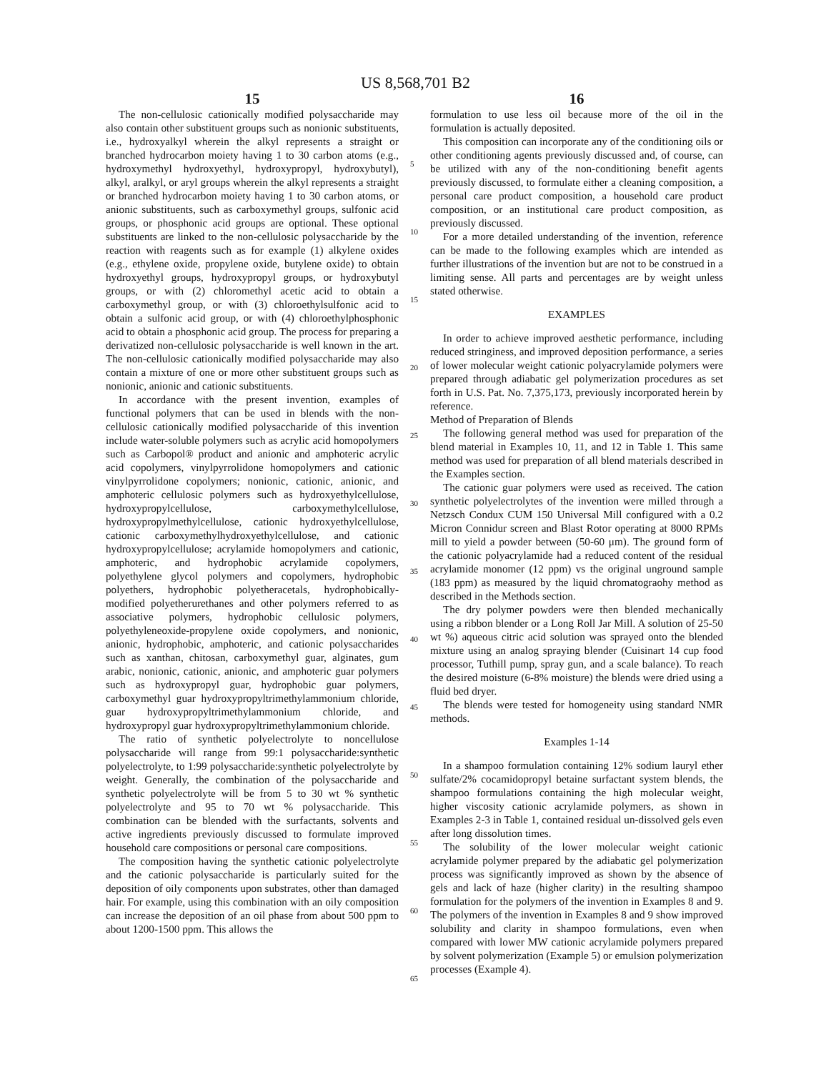US 8,568,701 B2
15
The non-cellulosic cationically modified polysaccharide may also contain other substituent groups such as nonionic substituents, i.e., hydroxyalkyl wherein the alkyl represents a straight or branched hydrocarbon moiety having 1 to 30 carbon atoms (e.g., hydroxymethyl hydroxyethyl, hydroxypropyl, hydroxybutyl), alkyl, aralkyl, or aryl groups wherein the alkyl represents a straight or branched hydrocarbon moiety having 1 to 30 carbon atoms, or anionic substituents, such as carboxymethyl groups, sulfonic acid groups, or phosphonic acid groups are optional. These optional substituents are linked to the non-cellulosic polysaccharide by the reaction with reagents such as for example (1) alkylene oxides (e.g., ethylene oxide, propylene oxide, butylene oxide) to obtain hydroxyethyl groups, hydroxypropyl groups, or hydroxybutyl groups, or with (2) chloromethyl acetic acid to obtain a carboxymethyl group, or with (3) chloroethylsulfonic acid to obtain a sulfonic acid group, or with (4) chloroethylphosphonic acid to obtain a phosphonic acid group. The process for preparing a derivatized non-cellulosic polysaccharide is well known in the art. The non-cellulosic cationically modified polysaccharide may also contain a mixture of one or more other substituent groups such as nonionic, anionic and cationic substituents.
In accordance with the present invention, examples of functional polymers that can be used in blends with the non-cellulosic cationically modified polysaccharide of this invention include water-soluble polymers such as acrylic acid homopolymers such as Carbopol® product and anionic and amphoteric acrylic acid copolymers, vinylpyrrolidone homopolymers and cationic vinylpyrrolidone copolymers; nonionic, cationic, anionic, and amphoteric cellulosic polymers such as hydroxyethylcellulose, hydroxypropylcellulose, carboxymethylcellulose, hydroxypropylmethylcellulose, cationic hydroxyethylcellulose, cationic carboxymethylhydroxyethylcellulose, and cationic hydroxypropylcellulose; acrylamide homopolymers and cationic, amphoteric, and hydrophobic acrylamide copolymers, polyethylene glycol polymers and copolymers, hydrophobic polyethers, hydrophobic polyetheracetals, hydrophobically-modified polyetherurethanes and other polymers referred to as associative polymers, hydrophobic cellulosic polymers, polyethyleneoxide-propylene oxide copolymers, and nonionic, anionic, hydrophobic, amphoteric, and cationic polysaccharides such as xanthan, chitosan, carboxymethyl guar, alginates, gum arabic, nonionic, cationic, anionic, and amphoteric guar polymers such as hydroxypropyl guar, hydrophobic guar polymers, carboxymethyl guar hydroxypropyltrimethylammonium chloride, guar hydroxypropyltrimethylammonium chloride, and hydroxypropyl guar hydroxypropyltrimethylammonium chloride.
The ratio of synthetic polyelectrolyte to noncellulose polysaccharide will range from 99:1 polysaccharide:synthetic polyelectrolyte, to 1:99 polysaccharide:synthetic polyelectrolyte by weight. Generally, the combination of the polysaccharide and synthetic polyelectrolyte will be from 5 to 30 wt % synthetic polyelectrolyte and 95 to 70 wt % polysaccharide. This combination can be blended with the surfactants, solvents and active ingredients previously discussed to formulate improved household care compositions or personal care compositions.
The composition having the synthetic cationic polyelectrolyte and the cationic polysaccharide is particularly suited for the deposition of oily components upon substrates, other than damaged hair. For example, using this combination with an oily composition can increase the deposition of an oil phase from about 500 ppm to about 1200-1500 ppm. This allows the
5
10
15
20
25
30
35
40
45
50
55
60
65
16
formulation to use less oil because more of the oil in the formulation is actually deposited.
This composition can incorporate any of the conditioning oils or other conditioning agents previously discussed and, of course, can be utilized with any of the non-conditioning benefit agents previously discussed, to formulate either a cleaning composition, a personal care product composition, a household care product composition, or an institutional care product composition, as previously discussed.
For a more detailed understanding of the invention, reference can be made to the following examples which are intended as further illustrations of the invention but are not to be construed in a limiting sense. All parts and percentages are by weight unless stated otherwise.
EXAMPLES
In order to achieve improved aesthetic performance, including reduced stringiness, and improved deposition performance, a series of lower molecular weight cationic polyacrylamide polymers were prepared through adiabatic gel polymerization procedures as set forth in U.S. Pat. No. 7,375,173, previously incorporated herein by reference.
Method of Preparation of Blends
The following general method was used for preparation of the blend material in Examples 10, 11, and 12 in Table 1. This same method was used for preparation of all blend materials described in the Examples section.
The cationic guar polymers were used as received. The cation synthetic polyelectrolytes of the invention were milled through a Netzsch Condux CUM 150 Universal Mill configured with a 0.2 Micron Connidur screen and Blast Rotor operating at 8000 RPMs mill to yield a powder between (50-60 μm). The ground form of the cationic polyacrylamide had a reduced content of the residual acrylamide monomer (12 ppm) vs the original unground sample (183 ppm) as measured by the liquid chromatograohy method as described in the Methods section.
The dry polymer powders were then blended mechanically using a ribbon blender or a Long Roll Jar Mill. A solution of 25-50 wt %) aqueous citric acid solution was sprayed onto the blended mixture using an analog spraying blender (Cuisinart 14 cup food processor, Tuthill pump, spray gun, and a scale balance). To reach the desired moisture (6-8% moisture) the blends were dried using a fluid bed dryer.
The blends were tested for homogeneity using standard NMR methods.
Examples 1-14
In a shampoo formulation containing 12% sodium lauryl ether sulfate/2% cocamidopropyl betaine surfactant system blends, the shampoo formulations containing the high molecular weight, higher viscosity cationic acrylamide polymers, as shown in Examples 2-3 in Table 1, contained residual un-dissolved gels even after long dissolution times.
The solubility of the lower molecular weight cationic acrylamide polymer prepared by the adiabatic gel polymerization process was significantly improved as shown by the absence of gels and lack of haze (higher clarity) in the resulting shampoo formulation for the polymers of the invention in Examples 8 and 9. The polymers of the invention in Examples 8 and 9 show improved solubility and clarity in shampoo formulations, even when compared with lower MW cationic acrylamide polymers prepared by solvent polymerization (Example 5) or emulsion polymerization processes (Example 4).